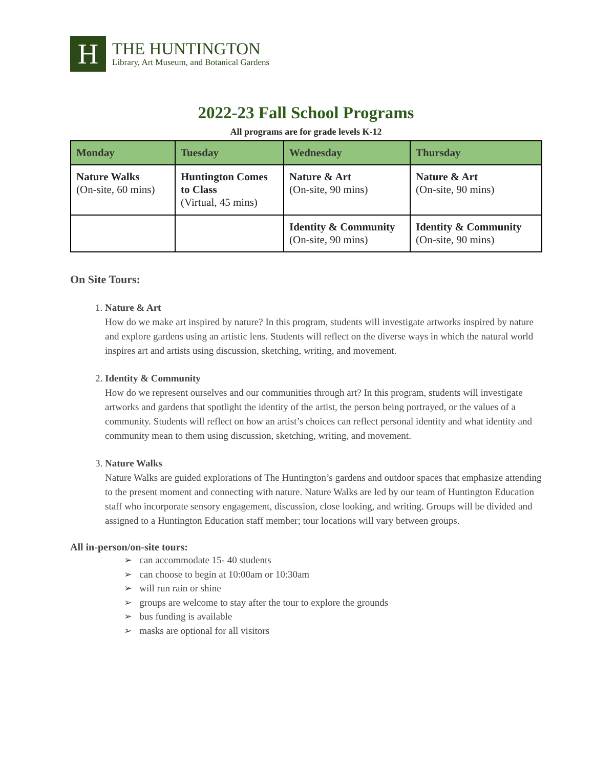H
THE HUNTINGTON
Library, Art Museum, and Botanical Gardens
2022-23 Fall School Programs
All programs are for grade levels K-12
| Monday | Tuesday | Wednesday | Thursday |
| --- | --- | --- | --- |
| Nature Walks (On-site, 60 mins) | Huntington Comes to Class (Virtual, 45 mins) | Nature & Art (On-site, 90 mins) | Nature & Art (On-site, 90 mins) |
| | | Identity & Community (On-site, 90 mins) | Identity & Community (On-site, 90 mins) |
On Site Tours:
1. Nature & Art
How do we make art inspired by nature? In this program, students will investigate artworks inspired by nature and explore gardens using an artistic lens. Students will reflect on the diverse ways in which the natural world inspires art and artists using discussion, sketching, writing, and movement.
2. Identity & Community
How do we represent ourselves and our communities through art? In this program, students will investigate artworks and gardens that spotlight the identity of the artist, the person being portrayed, or the values of a community. Students will reflect on how an artist’s choices can reflect personal identity and what identity and community mean to them using discussion, sketching, writing, and movement.
3. Nature Walks
Nature Walks are guided explorations of The Huntington’s gardens and outdoor spaces that emphasize attending to the present moment and connecting with nature. Nature Walks are led by our team of Huntington Education staff who incorporate sensory engagement, discussion, close looking, and writing. Groups will be divided and assigned to a Huntington Education staff member; tour locations will vary between groups.
All in-person/on-site tours:
➢ can accommodate 15- 40 students
➢ can choose to begin at 10:00am or 10:30am
➢ will run rain or shine
➢ groups are welcome to stay after the tour to explore the grounds
➢ bus funding is available
➢ masks are optional for all visitors